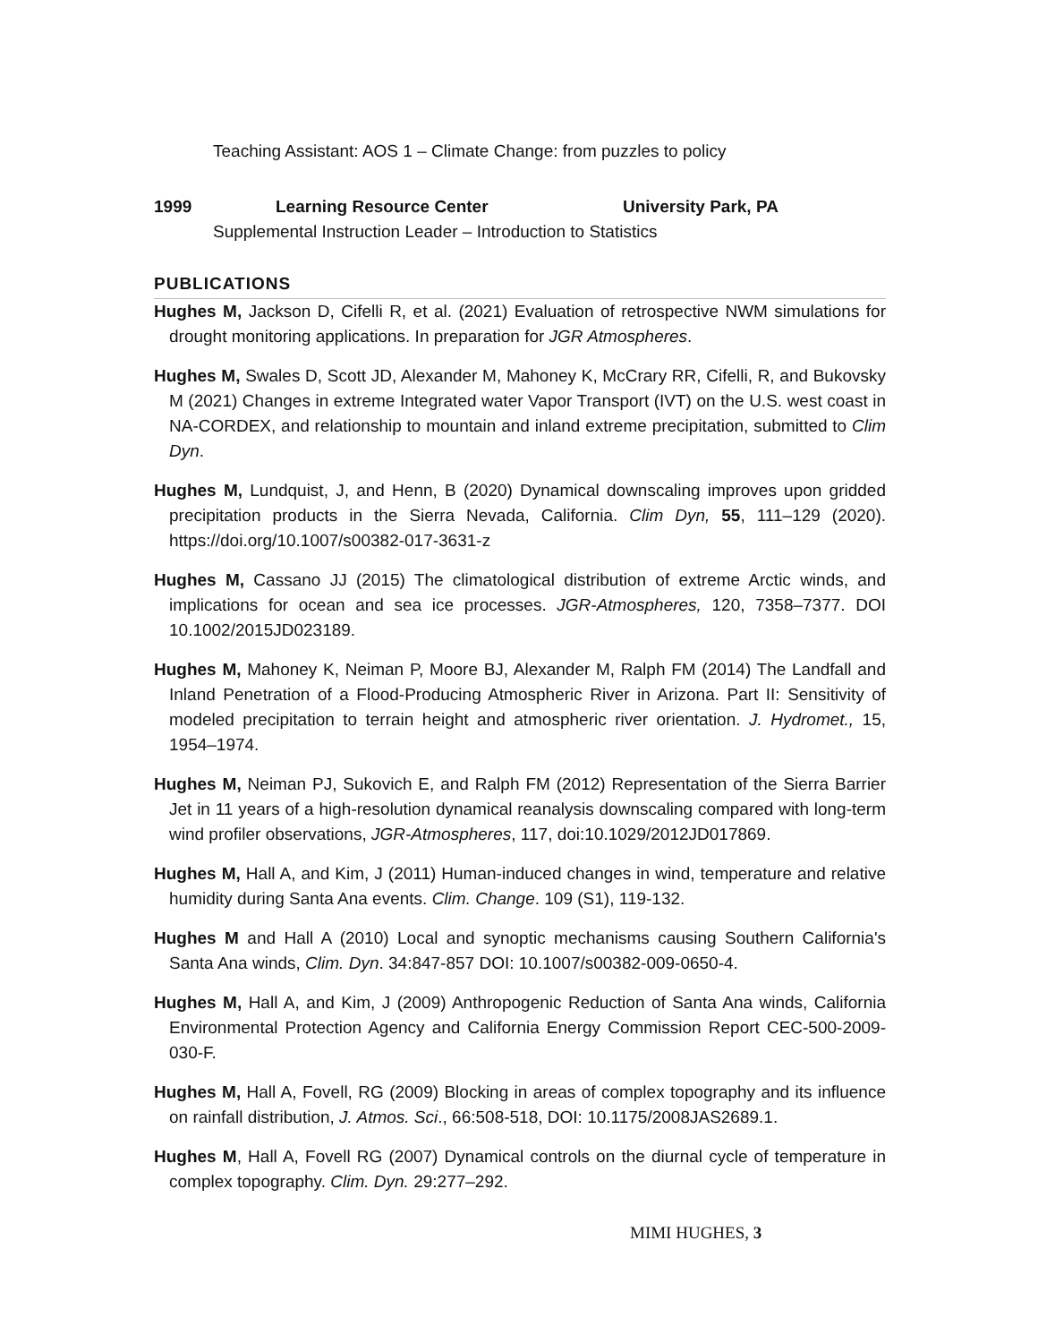Teaching Assistant: AOS 1 – Climate Change: from puzzles to policy
1999 Learning Resource Center University Park, PA
Supplemental Instruction Leader – Introduction to Statistics
PUBLICATIONS
Hughes M, Jackson D, Cifelli R, et al. (2021) Evaluation of retrospective NWM simulations for drought monitoring applications. In preparation for JGR Atmospheres.
Hughes M, Swales D, Scott JD, Alexander M, Mahoney K, McCrary RR, Cifelli, R, and Bukovsky M (2021) Changes in extreme Integrated water Vapor Transport (IVT) on the U.S. west coast in NA-CORDEX, and relationship to mountain and inland extreme precipitation, submitted to Clim Dyn.
Hughes M, Lundquist, J, and Henn, B (2020) Dynamical downscaling improves upon gridded precipitation products in the Sierra Nevada, California. Clim Dyn, 55, 111–129 (2020). https://doi.org/10.1007/s00382-017-3631-z
Hughes M, Cassano JJ (2015) The climatological distribution of extreme Arctic winds, and implications for ocean and sea ice processes. JGR-Atmospheres, 120, 7358–7377. DOI 10.1002/2015JD023189.
Hughes M, Mahoney K, Neiman P, Moore BJ, Alexander M, Ralph FM (2014) The Landfall and Inland Penetration of a Flood-Producing Atmospheric River in Arizona. Part II: Sensitivity of modeled precipitation to terrain height and atmospheric river orientation. J. Hydromet., 15, 1954–1974.
Hughes M, Neiman PJ, Sukovich E, and Ralph FM (2012) Representation of the Sierra Barrier Jet in 11 years of a high-resolution dynamical reanalysis downscaling compared with long-term wind profiler observations, JGR-Atmospheres, 117, doi:10.1029/2012JD017869.
Hughes M, Hall A, and Kim, J (2011) Human-induced changes in wind, temperature and relative humidity during Santa Ana events. Clim. Change. 109 (S1), 119-132.
Hughes M and Hall A (2010) Local and synoptic mechanisms causing Southern California's Santa Ana winds, Clim. Dyn. 34:847-857 DOI: 10.1007/s00382-009-0650-4.
Hughes M, Hall A, and Kim, J (2009) Anthropogenic Reduction of Santa Ana winds, California Environmental Protection Agency and California Energy Commission Report CEC-500-2009-030-F.
Hughes M, Hall A, Fovell, RG (2009) Blocking in areas of complex topography and its influence on rainfall distribution, J. Atmos. Sci., 66:508-518, DOI: 10.1175/2008JAS2689.1.
Hughes M, Hall A, Fovell RG (2007) Dynamical controls on the diurnal cycle of temperature in complex topography. Clim. Dyn. 29:277–292.
MIMI HUGHES, 3